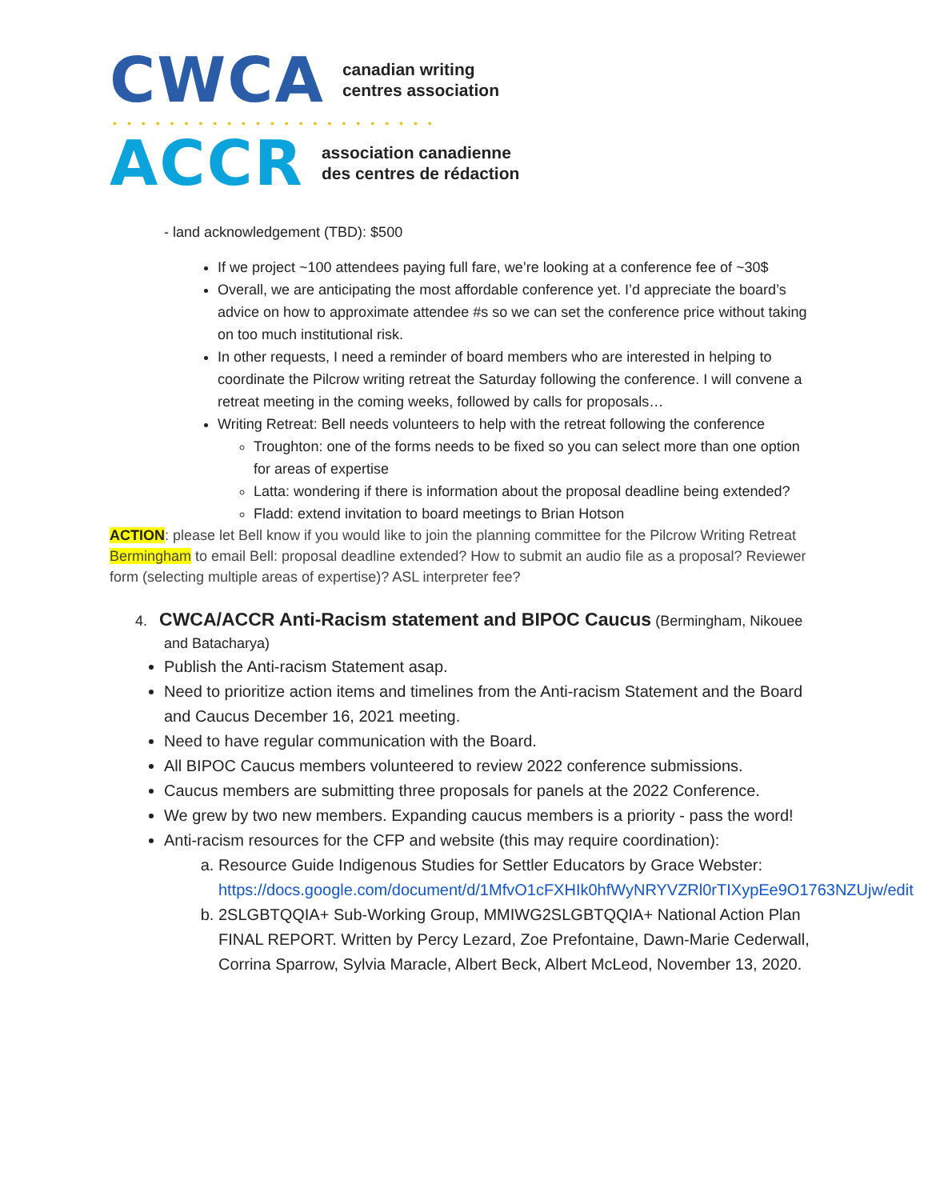CWCA
canadian writing
centres association
•••••••••••••••••••••••
ACCR
association canadienne
des centres de rédaction
- land acknowledgement (TBD): $500
If we project ~100 attendees paying full fare, we’re looking at a conference fee of ~30$
Overall, we are anticipating the most affordable conference yet. I’d appreciate the board’s advice on how to approximate attendee #s so we can set the conference price without taking on too much institutional risk.
In other requests, I need a reminder of board members who are interested in helping to coordinate the Pilcrow writing retreat the Saturday following the conference. I will convene a retreat meeting in the coming weeks, followed by calls for proposals…
Writing Retreat: Bell needs volunteers to help with the retreat following the conference
Troughton: one of the forms needs to be fixed so you can select more than one option for areas of expertise
Latta: wondering if there is information about the proposal deadline being extended?
Fladd: extend invitation to board meetings to Brian Hotson
ACTION: please let Bell know if you would like to join the planning committee for the Pilcrow Writing Retreat
Bermingham to email Bell: proposal deadline extended? How to submit an audio file as a proposal? Reviewer form (selecting multiple areas of expertise)? ASL interpreter fee?
4. CWCA/ACCR Anti-Racism statement and BIPOC Caucus (Bermingham, Nikouee and Batacharya)
Publish the Anti-racism Statement asap.
Need to prioritize action items and timelines from the Anti-racism Statement and the Board and Caucus December 16, 2021 meeting.
Need to have regular communication with the Board.
All BIPOC Caucus members volunteered to review 2022 conference submissions.
Caucus members are submitting three proposals for panels at the 2022 Conference.
We grew by two new members. Expanding caucus members is a priority - pass the word!
Anti-racism resources for the CFP and website (this may require coordination):
a. Resource Guide Indigenous Studies for Settler Educators by Grace Webster: https://docs.google.com/document/d/1MfvO1cFXHIk0hfWyNRYVZRl0rTIXypEe9O1763NZUjw/edit
b. 2SLGBTQQIA+ Sub-Working Group, MMIWG2SLGBTQQIA+ National Action Plan FINAL REPORT. Written by Percy Lezard, Zoe Prefontaine, Dawn-Marie Cederwall, Corrina Sparrow, Sylvia Maracle, Albert Beck, Albert McLeod, November 13, 2020.